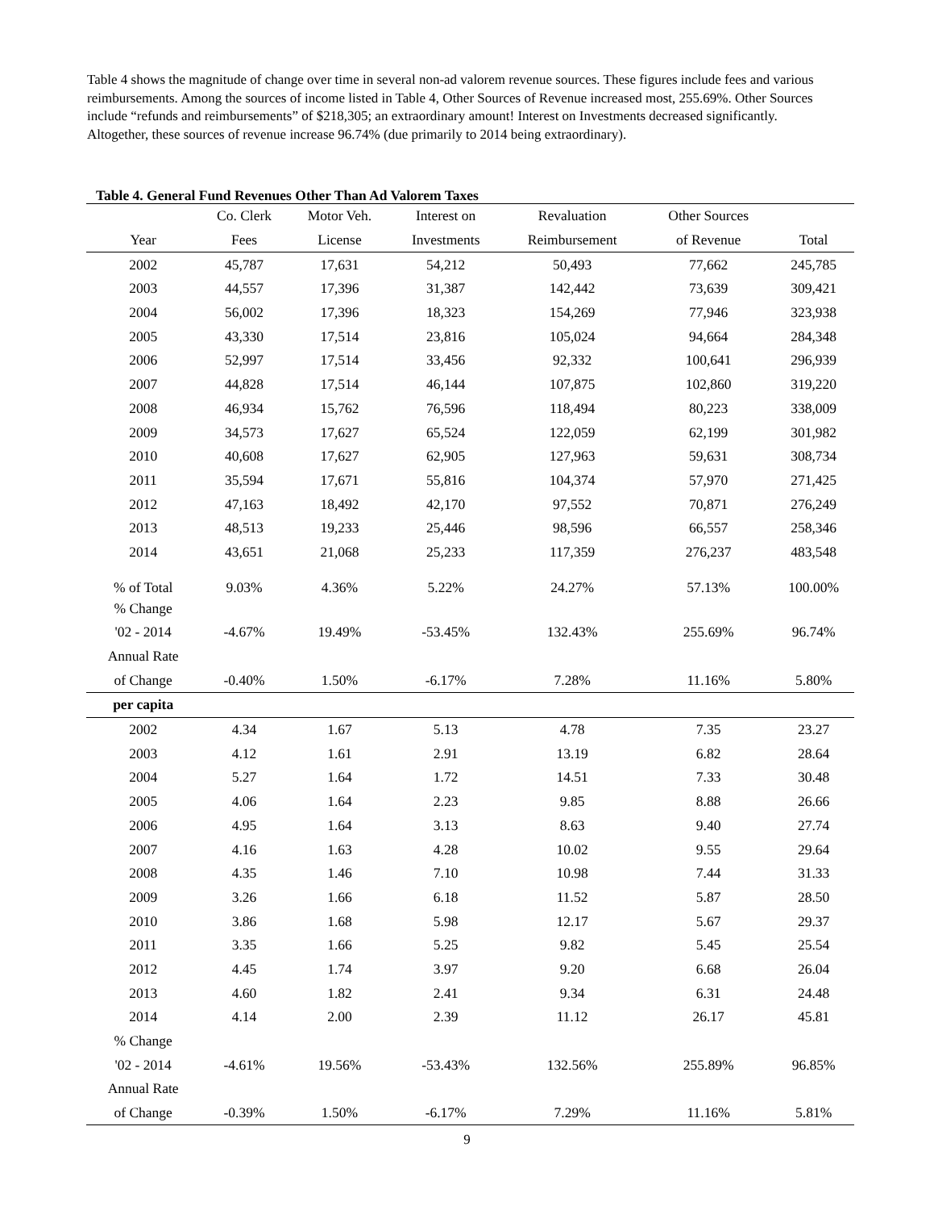Table 4 shows the magnitude of change over time in several non-ad valorem revenue sources. These figures include fees and various reimbursements. Among the sources of income listed in Table 4, Other Sources of Revenue increased most, 255.69%. Other Sources include “refunds and reimbursements” of $218,305; an extraordinary amount! Interest on Investments decreased significantly. Altogether, these sources of revenue increase 96.74% (due primarily to 2014 being extraordinary).
Table 4. General Fund Revenues Other Than Ad Valorem Taxes
| | Co. Clerk | Motor Veh. | Interest on | Revaluation | Other Sources | |
| --- | --- | --- | --- | --- | --- | --- |
| Year | Fees | License | Investments | Reimbursement | of Revenue | Total |
| 2002 | 45,787 | 17,631 | 54,212 | 50,493 | 77,662 | 245,785 |
| 2003 | 44,557 | 17,396 | 31,387 | 142,442 | 73,639 | 309,421 |
| 2004 | 56,002 | 17,396 | 18,323 | 154,269 | 77,946 | 323,938 |
| 2005 | 43,330 | 17,514 | 23,816 | 105,024 | 94,664 | 284,348 |
| 2006 | 52,997 | 17,514 | 33,456 | 92,332 | 100,641 | 296,939 |
| 2007 | 44,828 | 17,514 | 46,144 | 107,875 | 102,860 | 319,220 |
| 2008 | 46,934 | 15,762 | 76,596 | 118,494 | 80,223 | 338,009 |
| 2009 | 34,573 | 17,627 | 65,524 | 122,059 | 62,199 | 301,982 |
| 2010 | 40,608 | 17,627 | 62,905 | 127,963 | 59,631 | 308,734 |
| 2011 | 35,594 | 17,671 | 55,816 | 104,374 | 57,970 | 271,425 |
| 2012 | 47,163 | 18,492 | 42,170 | 97,552 | 70,871 | 276,249 |
| 2013 | 48,513 | 19,233 | 25,446 | 98,596 | 66,557 | 258,346 |
| 2014 | 43,651 | 21,068 | 25,233 | 117,359 | 276,237 | 483,548 |
| % of Total | 9.03% | 4.36% | 5.22% | 24.27% | 57.13% | 100.00% |
| % Change | | | | | | |
| '02 - 2014 | -4.67% | 19.49% | -53.45% | 132.43% | 255.69% | 96.74% |
| Annual Rate | | | | | | |
| of Change | -0.40% | 1.50% | -6.17% | 7.28% | 11.16% | 5.80% |
| per capita | | | | | | |
| 2002 | 4.34 | 1.67 | 5.13 | 4.78 | 7.35 | 23.27 |
| 2003 | 4.12 | 1.61 | 2.91 | 13.19 | 6.82 | 28.64 |
| 2004 | 5.27 | 1.64 | 1.72 | 14.51 | 7.33 | 30.48 |
| 2005 | 4.06 | 1.64 | 2.23 | 9.85 | 8.88 | 26.66 |
| 2006 | 4.95 | 1.64 | 3.13 | 8.63 | 9.40 | 27.74 |
| 2007 | 4.16 | 1.63 | 4.28 | 10.02 | 9.55 | 29.64 |
| 2008 | 4.35 | 1.46 | 7.10 | 10.98 | 7.44 | 31.33 |
| 2009 | 3.26 | 1.66 | 6.18 | 11.52 | 5.87 | 28.50 |
| 2010 | 3.86 | 1.68 | 5.98 | 12.17 | 5.67 | 29.37 |
| 2011 | 3.35 | 1.66 | 5.25 | 9.82 | 5.45 | 25.54 |
| 2012 | 4.45 | 1.74 | 3.97 | 9.20 | 6.68 | 26.04 |
| 2013 | 4.60 | 1.82 | 2.41 | 9.34 | 6.31 | 24.48 |
| 2014 | 4.14 | 2.00 | 2.39 | 11.12 | 26.17 | 45.81 |
| % Change | | | | | | |
| '02 - 2014 | -4.61% | 19.56% | -53.43% | 132.56% | 255.89% | 96.85% |
| Annual Rate | | | | | | |
| of Change | -0.39% | 1.50% | -6.17% | 7.29% | 11.16% | 5.81% |
9